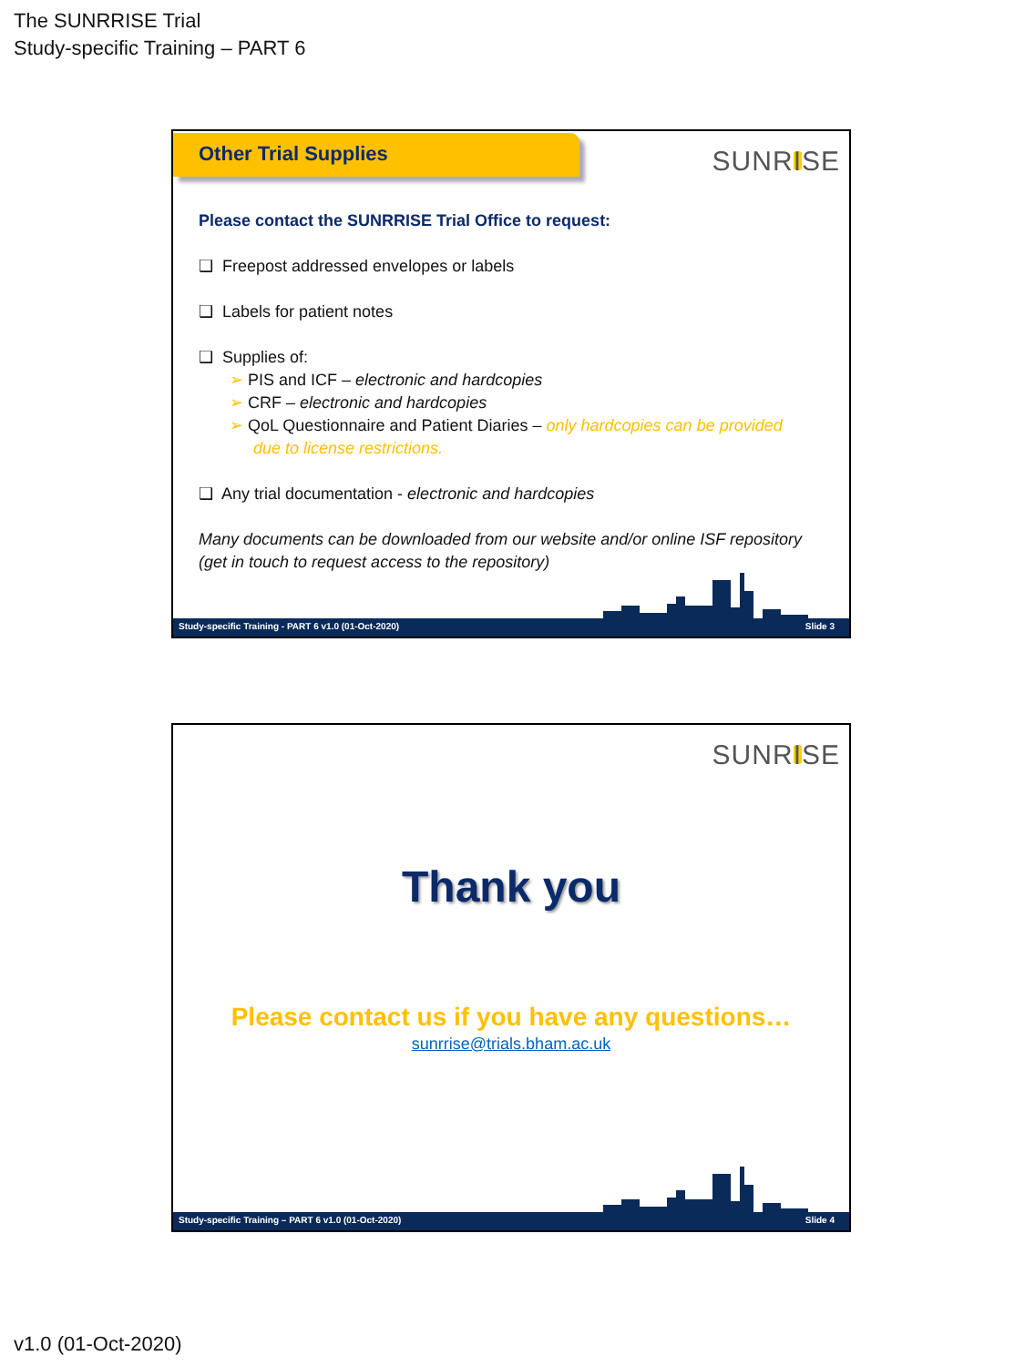The SUNRRISE Trial
Study-specific Training – PART 6
Other Trial Supplies
SUNRISE
Please contact the SUNRRISE Trial Office to request:
❑ Freepost addressed envelopes or labels
❑ Labels for patient notes
❑ Supplies of:
➢ PIS and ICF – electronic and hardcopies
➢ CRF – electronic and hardcopies
➢ QoL Questionnaire and Patient Diaries – only hardcopies can be provided
due to license restrictions.
❑ Any trial documentation - electronic and hardcopies
Many documents can be downloaded from our website and/or online ISF repository (get in touch to request access to the repository)
Study-specific Training - PART 6 v1.0 (01-Oct-2020) Slide 3
SUNRISE
Thank you
Please contact us if you have any questions…
sunrrise@trials.bham.ac.uk
Study-specific Training – PART 6 v1.0 (01-Oct-2020) Slide 4
v1.0 (01-Oct-2020)